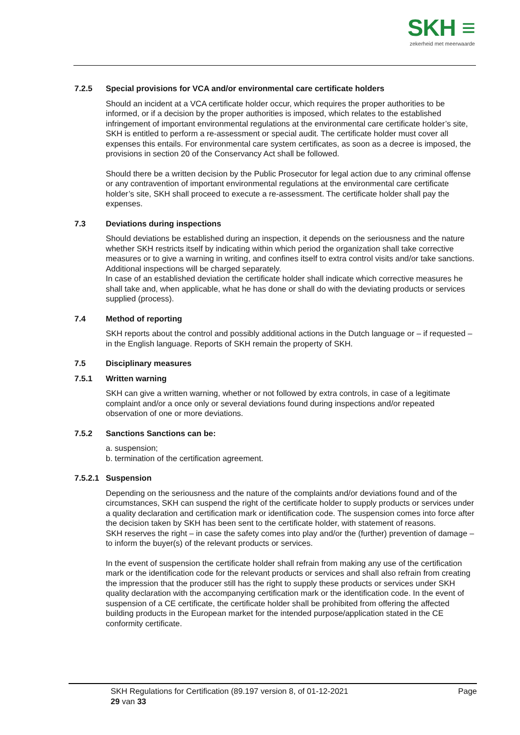SKH ≡
zekerheid met meerwaarde
7.2.5 Special provisions for VCA and/or environmental care certificate holders
Should an incident at a VCA certificate holder occur, which requires the proper authorities to be informed, or if a decision by the proper authorities is imposed, which relates to the established infringement of important environmental regulations at the environmental care certificate holder’s site, SKH is entitled to perform a re-assessment or special audit. The certificate holder must cover all expenses this entails. For environmental care system certificates, as soon as a decree is imposed, the provisions in section 20 of the Conservancy Act shall be followed.
Should there be a written decision by the Public Prosecutor for legal action due to any criminal offense or any contravention of important environmental regulations at the environmental care certificate holder’s site, SKH shall proceed to execute a re-assessment. The certificate holder shall pay the expenses.
7.3 Deviations during inspections
Should deviations be established during an inspection, it depends on the seriousness and the nature whether SKH restricts itself by indicating within which period the organization shall take corrective measures or to give a warning in writing, and confines itself to extra control visits and/or take sanctions. Additional inspections will be charged separately.
In case of an established deviation the certificate holder shall indicate which corrective measures he shall take and, when applicable, what he has done or shall do with the deviating products or services supplied (process).
7.4 Method of reporting
SKH reports about the control and possibly additional actions in the Dutch language or – if requested – in the English language. Reports of SKH remain the property of SKH.
7.5 Disciplinary measures
7.5.1 Written warning
SKH can give a written warning, whether or not followed by extra controls, in case of a legitimate complaint and/or a once only or several deviations found during inspections and/or repeated observation of one or more deviations.
7.5.2 Sanctions Sanctions can be:
a. suspension;
b. termination of the certification agreement.
7.5.2.1 Suspension
Depending on the seriousness and the nature of the complaints and/or deviations found and of the circumstances, SKH can suspend the right of the certificate holder to supply products or services under a quality declaration and certification mark or identification code. The suspension comes into force after the decision taken by SKH has been sent to the certificate holder, with statement of reasons.
SKH reserves the right – in case the safety comes into play and/or the (further) prevention of damage – to inform the buyer(s) of the relevant products or services.
In the event of suspension the certificate holder shall refrain from making any use of the certification mark or the identification code for the relevant products or services and shall also refrain from creating the impression that the producer still has the right to supply these products or services under SKH quality declaration with the accompanying certification mark or the identification code. In the event of suspension of a CE certificate, the certificate holder shall be prohibited from offering the affected building products in the European market for the intended purpose/application stated in the CE conformity certificate.
SKH Regulations for Certification (89.197 version 8, of 01-12-2021
29 van 33
Page